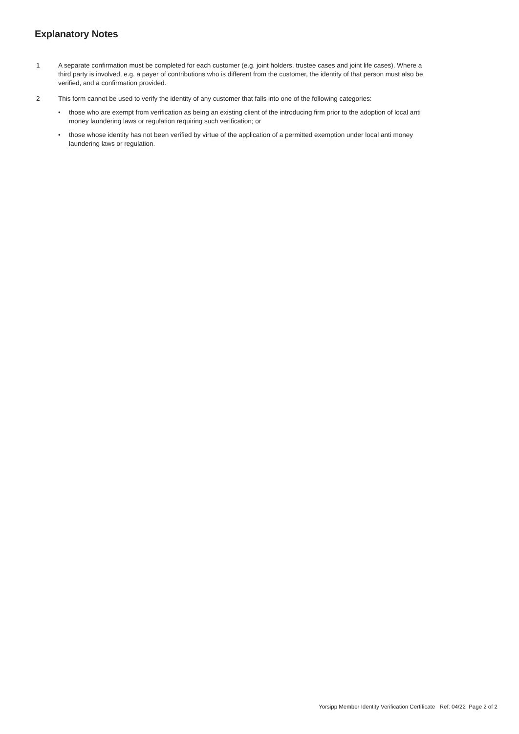Explanatory Notes
1 A separate confirmation must be completed for each customer (e.g. joint holders, trustee cases and joint life cases). Where a third party is involved, e.g. a payer of contributions who is different from the customer, the identity of that person must also be verified, and a confirmation provided.
2 This form cannot be used to verify the identity of any customer that falls into one of the following categories:
• those who are exempt from verification as being an existing client of the introducing firm prior to the adoption of local anti money laundering laws or regulation requiring such verification; or
• those whose identity has not been verified by virtue of the application of a permitted exemption under local anti money laundering laws or regulation.
Yorsipp Member Identity Verification Certificate Ref: 04/22 Page 2 of 2